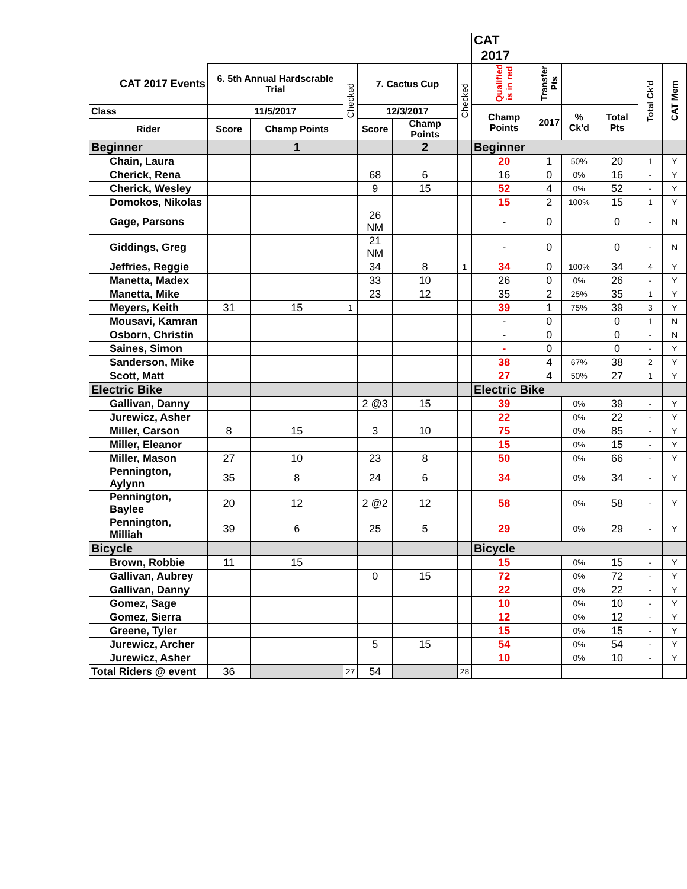| | | | | | | | CAT 2017 | | | | | |
| --- | --- | --- | --- | --- | --- | --- | --- | --- | --- | --- | --- | --- |
| CAT 2017 Events | 6. 5th Annual Hardscrable Trial | | Checked | 7. Cactus Cup | | Checked | Qualified is in red | Transfer Pts | | | Total Ck'd | CAT Mem |
| Class | 11/5/2017 | | | 12/3/2017 | | | Champ Points | 2017 | % Ck'd | Total Pts | | |
| Rider | Score | Champ Points | | Score | Champ Points | | | | | | | |
| Beginner | | 1 | | | 2 | | Beginner | | | | | |
| Chain, Laura | | | | | | | 20 | 1 | 50% | 20 | 1 | Y |
| Cherick, Rena | | | | 68 | 6 | | 16 | 0 | 0% | 16 | - | Y |
| Cherick, Wesley | | | | 9 | 15 | | 52 | 4 | 0% | 52 | - | Y |
| Domokos, Nikolas | | | | | | | 15 | 2 | 100% | 15 | 1 | Y |
| Gage, Parsons | | | | 26 NM | | | - | 0 | | 0 | - | N |
| Giddings, Greg | | | | 21 NM | | | - | 0 | | 0 | - | N |
| Jeffries, Reggie | | | | 34 | 8 | 1 | 34 | 0 | 100% | 34 | 4 | Y |
| Manetta, Madex | | | | 33 | 10 | | 26 | 0 | 0% | 26 | - | Y |
| Manetta, Mike | | | | 23 | 12 | | 35 | 2 | 25% | 35 | 1 | Y |
| Meyers, Keith | 31 | 15 | 1 | | | | 39 | 1 | 75% | 39 | 3 | Y |
| Mousavi, Kamran | | | | | | | - | 0 | | 0 | 1 | N |
| Osborn, Christin | | | | | | | - | 0 | | 0 | - | N |
| Saines, Simon | | | | | | | - | 0 | | 0 | - | Y |
| Sanderson, Mike | | | | | | | 38 | 4 | 67% | 38 | 2 | Y |
| Scott, Matt | | | | | | | 27 | 4 | 50% | 27 | 1 | Y |
| Electric Bike | | | | | | | Electric Bike | | | | | |
| Gallivan, Danny | | | | 2 @3 | 15 | | 39 | | 0% | 39 | - | Y |
| Jurewicz, Asher | | | | | | | 22 | | 0% | 22 | - | Y |
| Miller, Carson | 8 | 15 | | 3 | 10 | | 75 | | 0% | 85 | - | Y |
| Miller, Eleanor | | | | | | | 15 | | 0% | 15 | - | Y |
| Miller, Mason | 27 | 10 | | 23 | 8 | | 50 | | 0% | 66 | - | Y |
| Pennington, Aylynn | 35 | 8 | | 24 | 6 | | 34 | | 0% | 34 | - | Y |
| Pennington, Baylee | 20 | 12 | | 2 @2 | 12 | | 58 | | 0% | 58 | - | Y |
| Pennington, Milliah | 39 | 6 | | 25 | 5 | | 29 | | 0% | 29 | - | Y |
| Bicycle | | | | | | | Bicycle | | | | | |
| Brown, Robbie | 11 | 15 | | | | | 15 | | 0% | 15 | - | Y |
| Gallivan, Aubrey | | | | 0 | 15 | | 72 | | 0% | 72 | - | Y |
| Gallivan, Danny | | | | | | | 22 | | 0% | 22 | - | Y |
| Gomez, Sage | | | | | | | 10 | | 0% | 10 | - | Y |
| Gomez, Sierra | | | | | | | 12 | | 0% | 12 | - | Y |
| Greene, Tyler | | | | | | | 15 | | 0% | 15 | - | Y |
| Jurewicz, Archer | | | | 5 | 15 | | 54 | | 0% | 54 | - | Y |
| Jurewicz, Asher | | | | | | | 10 | | 0% | 10 | - | Y |
| Total Riders @ event | 36 | | 27 | 54 | | 28 | | | | | | |